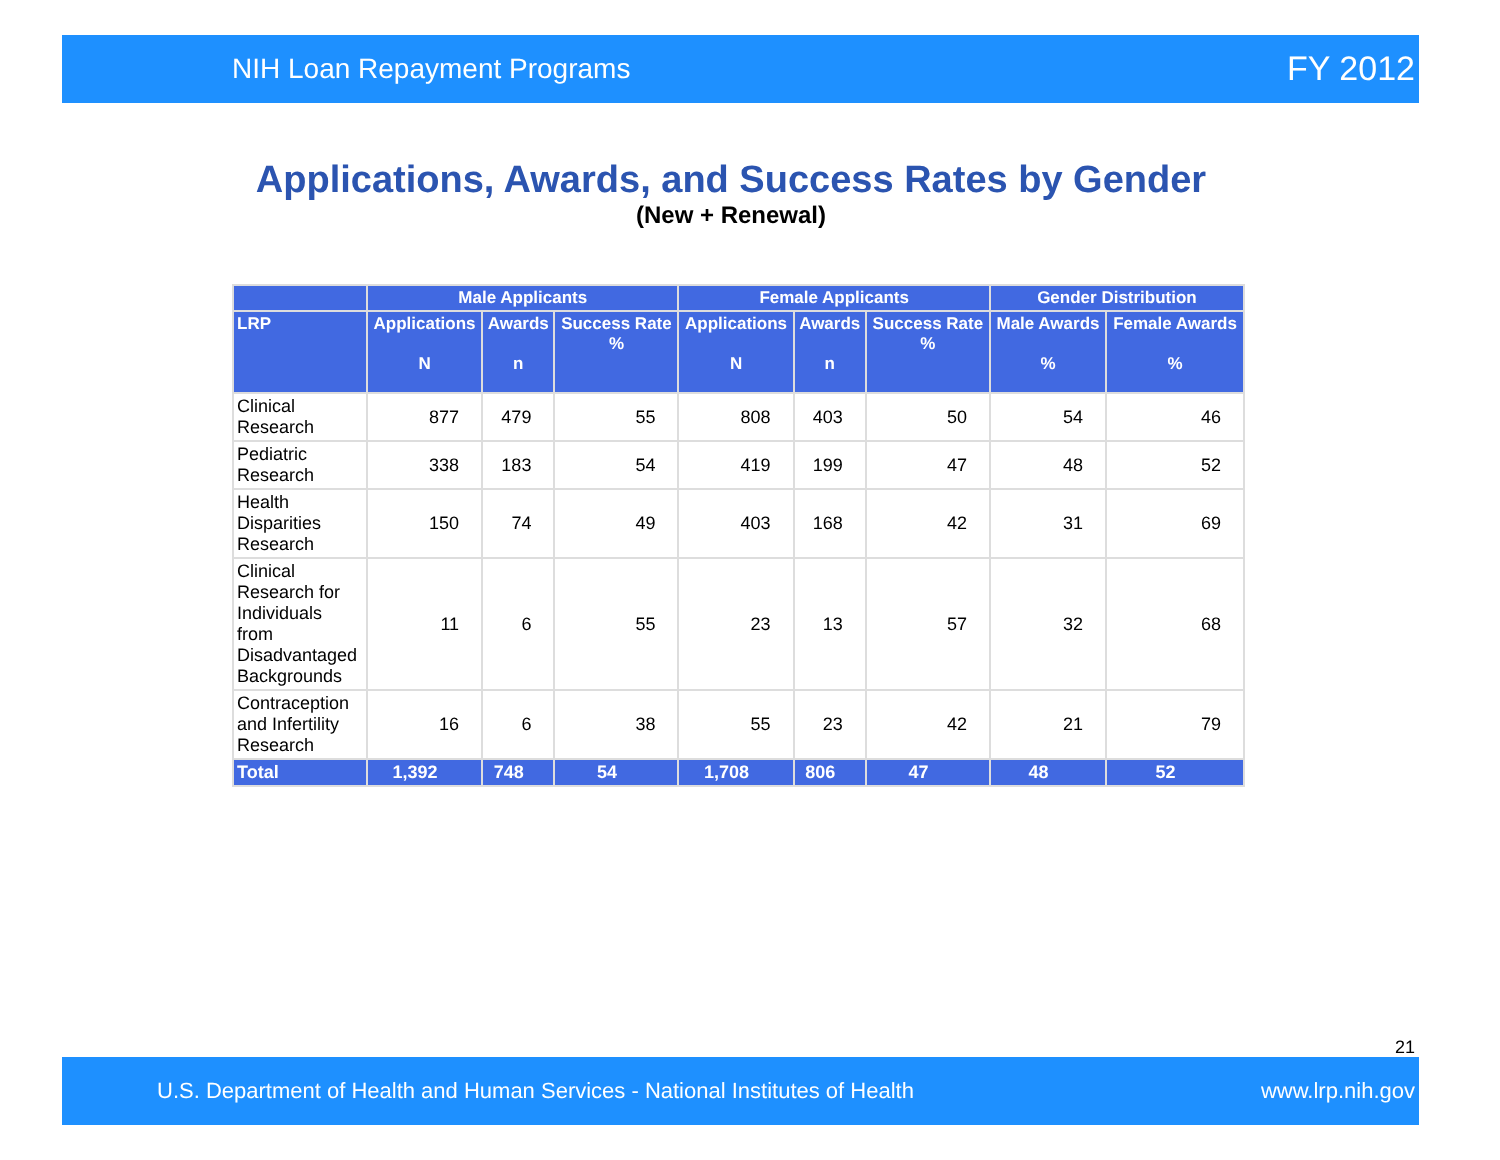NIH Loan Repayment Programs FY 2012
Applications, Awards, and Success Rates by Gender
(New + Renewal)
| | Male Applicants | | | Female Applicants | | | Gender Distribution | |
| --- | --- | --- | --- | --- | --- | --- | --- | --- |
| LRP | Applications N | Awards n | Success Rate % | Applications N | Awards n | Success Rate % | Male Awards % | Female Awards % |
| Clinical Research | 877 | 479 | 55 | 808 | 403 | 50 | 54 | 46 |
| Pediatric Research | 338 | 183 | 54 | 419 | 199 | 47 | 48 | 52 |
| Health Disparities Research | 150 | 74 | 49 | 403 | 168 | 42 | 31 | 69 |
| Clinical Research for Individuals from Disadvantaged Backgrounds | 11 | 6 | 55 | 23 | 13 | 57 | 32 | 68 |
| Contraception and Infertility Research | 16 | 6 | 38 | 55 | 23 | 42 | 21 | 79 |
| Total | 1,392 | 748 | 54 | 1,708 | 806 | 47 | 48 | 52 |
21
U.S. Department of Health and Human Services - National Institutes of Health www.lrp.nih.gov